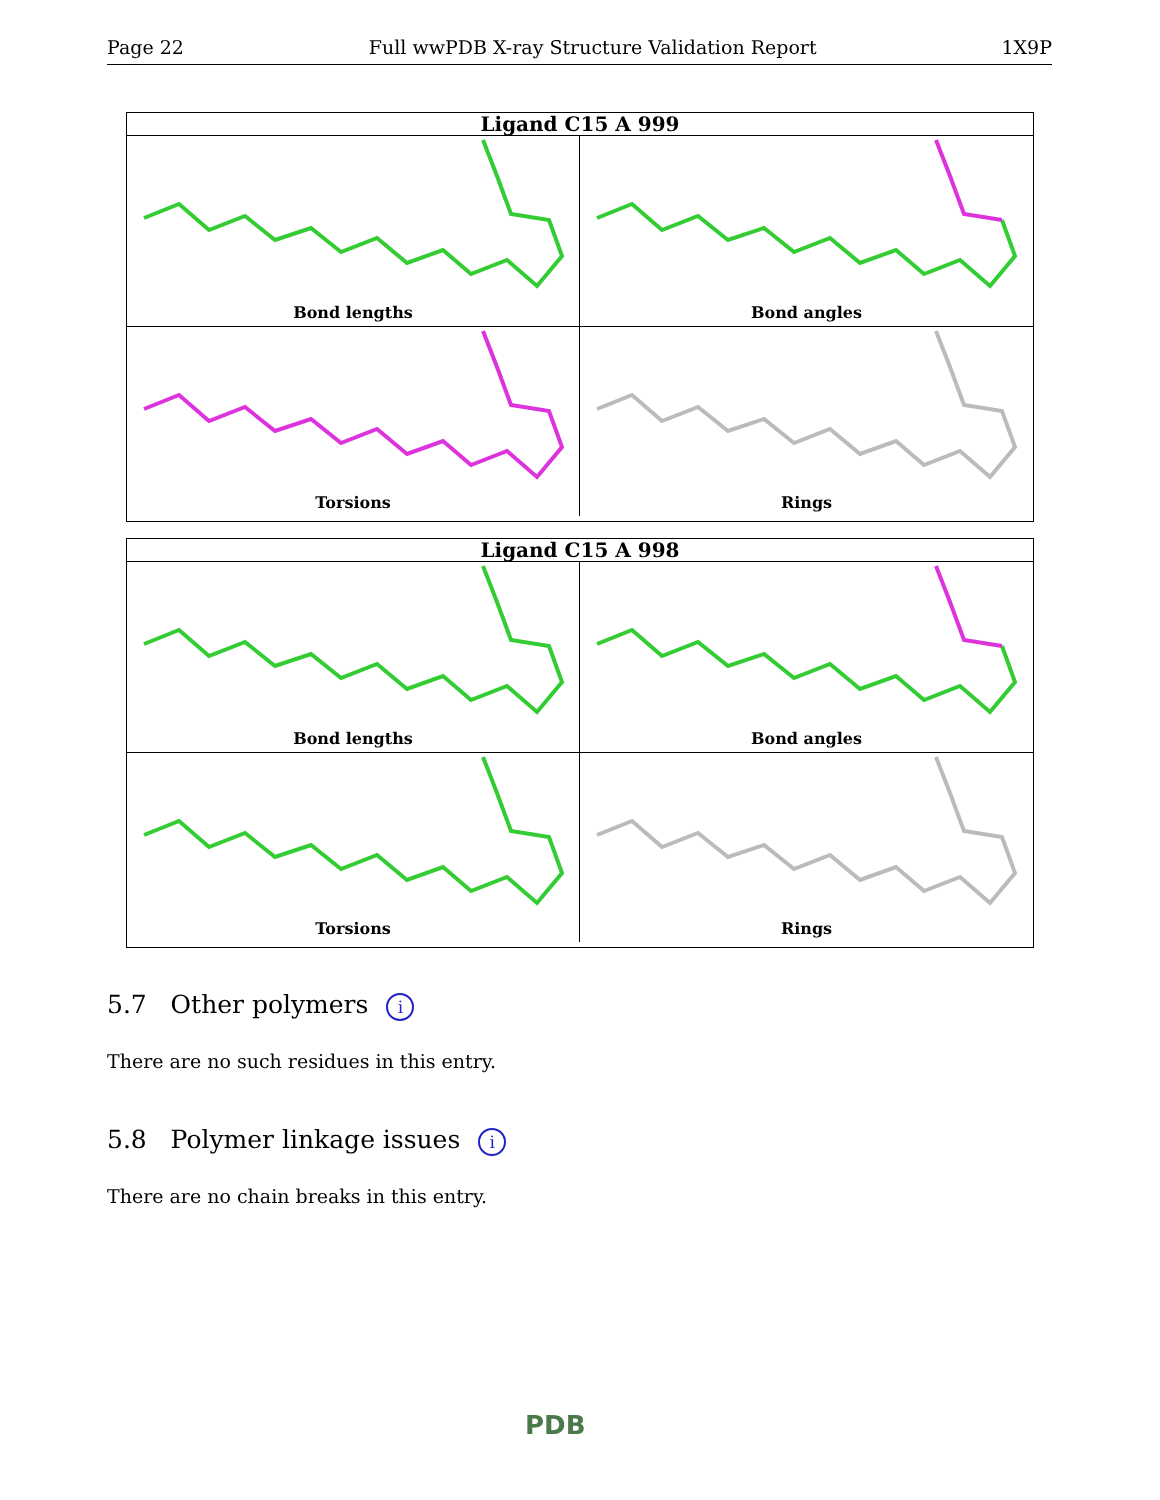Page 22 Full wwPDB X-ray Structure Validation Report 1X9P
Ligand C15 A 999
Bond lengths
Bond angles
Torsions
Rings
Ligand C15 A 998
Bond lengths
Bond angles
Torsions
Rings
5.7 Other polymers i
There are no such residues in this entry.
5.8 Polymer linkage issues i
There are no chain breaks in this entry.
PDB